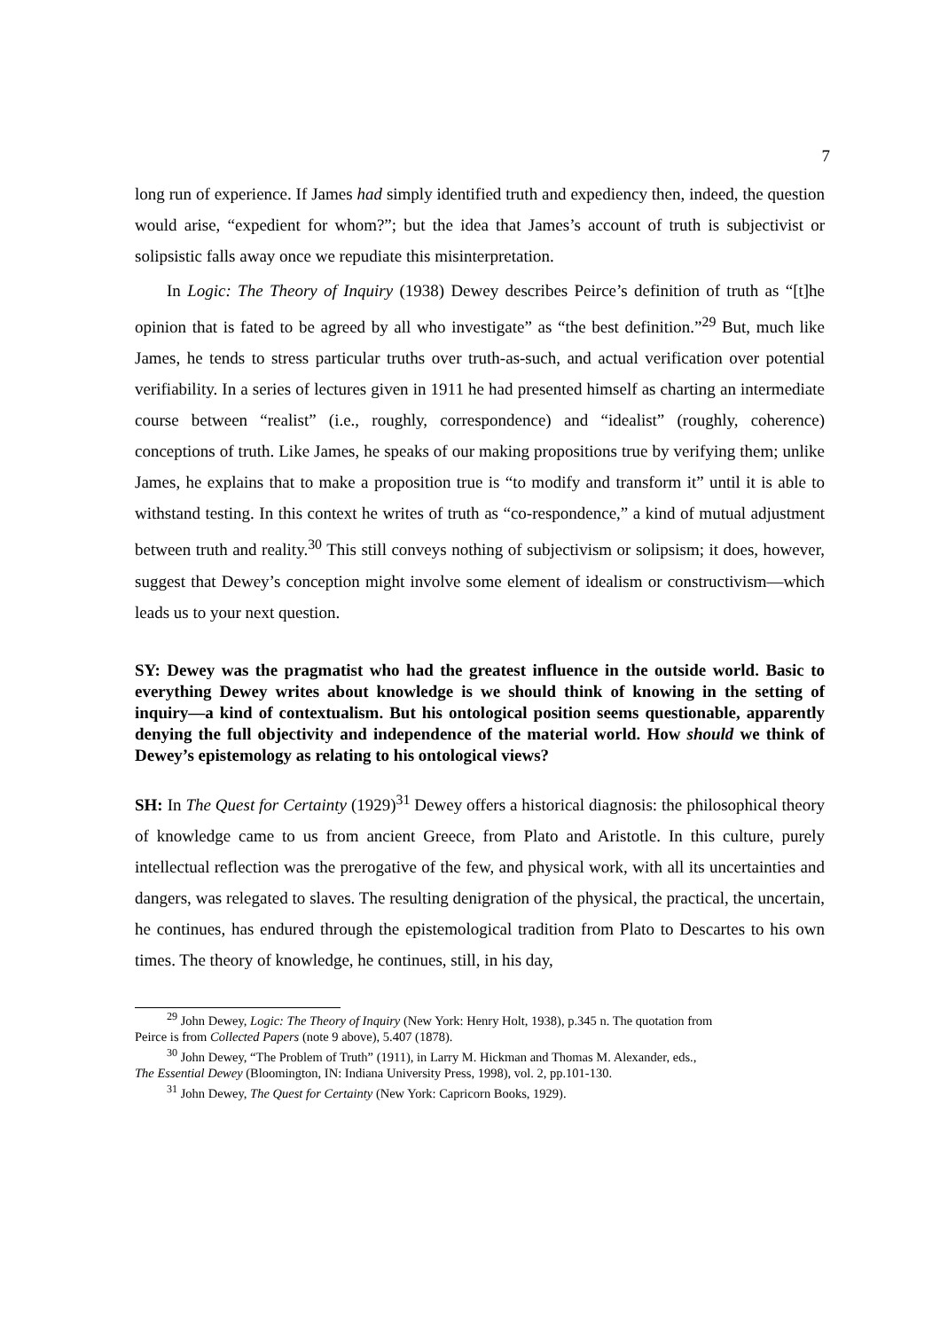7
long run of experience. If James had simply identified truth and expediency then, indeed, the question would arise, “expedient for whom?”; but the idea that James’s account of truth is subjectivist or solipsistic falls away once we repudiate this misinterpretation.
In Logic: The Theory of Inquiry (1938) Dewey describes Peirce’s definition of truth as “[t]he opinion that is fated to be agreed by all who investigate” as “the best definition.”<sup>29</sup> But, much like James, he tends to stress particular truths over truth-as-such, and actual verification over potential verifiability. In a series of lectures given in 1911 he had presented himself as charting an intermediate course between “realist” (i.e., roughly, correspondence) and “idealist” (roughly, coherence) conceptions of truth. Like James, he speaks of our making propositions true by verifying them; unlike James, he explains that to make a proposition true is “to modify and transform it” until it is able to withstand testing. In this context he writes of truth as “co-respondence,” a kind of mutual adjustment between truth and reality.<sup>30</sup> This still conveys nothing of subjectivism or solipsism; it does, however, suggest that Dewey’s conception might involve some element of idealism or constructivism—which leads us to your next question.
SY: Dewey was the pragmatist who had the greatest influence in the outside world. Basic to everything Dewey writes about knowledge is we should think of knowing in the setting of inquiry—a kind of contextualism. But his ontological position seems questionable, apparently denying the full objectivity and independence of the material world. How should we think of Dewey’s epistemology as relating to his ontological views?
SH: In The Quest for Certainty (1929)<sup>31</sup> Dewey offers a historical diagnosis: the philosophical theory of knowledge came to us from ancient Greece, from Plato and Aristotle. In this culture, purely intellectual reflection was the prerogative of the few, and physical work, with all its uncertainties and dangers, was relegated to slaves. The resulting denigration of the physical, the practical, the uncertain, he continues, has endured through the epistemological tradition from Plato to Descartes to his own times. The theory of knowledge, he continues, still, in his day,
<sup>29</sup> John Dewey, Logic: The Theory of Inquiry (New York: Henry Holt, 1938), p.345 n. The quotation from
Peirce is from Collected Papers (note 9 above), 5.407 (1878).
<sup>30</sup> John Dewey, “The Problem of Truth” (1911), in Larry M. Hickman and Thomas M. Alexander, eds.,
The Essential Dewey (Bloomington, IN: Indiana University Press, 1998), vol. 2, pp.101-130.
<sup>31</sup> John Dewey, The Quest for Certainty (New York: Capricorn Books, 1929).